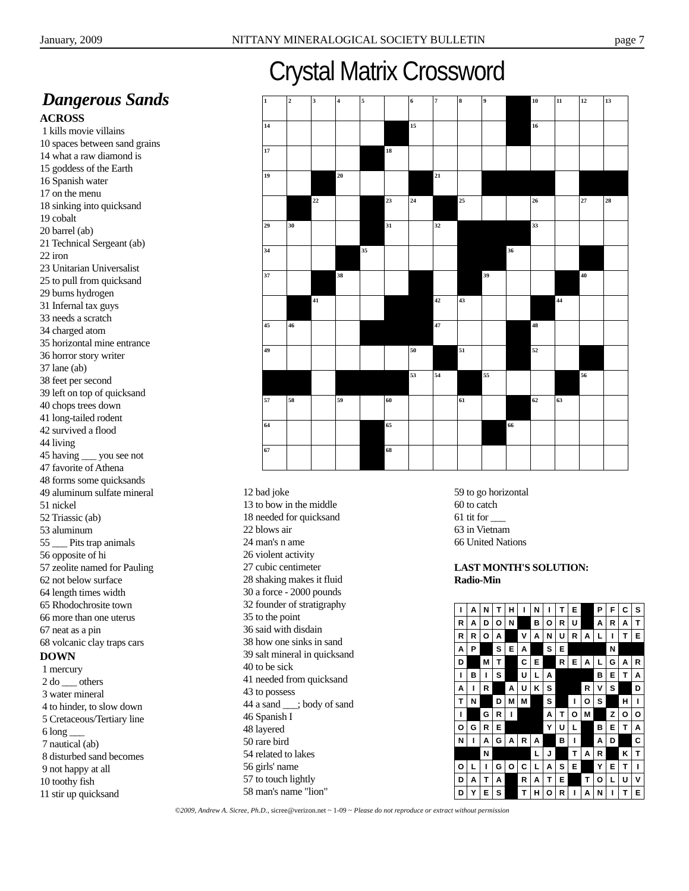January, 2009 NITTANY MINERALOGICAL SOCIETY BULLETIN page 7
Crystal Matrix Crossword
Dangerous Sands
ACROSS
1 kills movie villains
10 spaces between sand grains
14 what a raw diamond is
15 goddess of the Earth
16 Spanish water
17 on the menu
18 sinking into quicksand
19 cobalt
20 barrel (ab)
21 Technical Sergeant (ab)
22 iron
23 Unitarian Universalist
25 to pull from quicksand
29 burns hydrogen
31 Infernal tax guys
33 needs a scratch
34 charged atom
35 horizontal mine entrance
36 horror story writer
37 lane (ab)
38 feet per second
39 left on top of quicksand
40 chops trees down
41 long-tailed rodent
42 survived a flood
44 living
45 having ___ you see not
47 favorite of Athena
48 forms some quicksands
49 aluminum sulfate mineral
51 nickel
52 Triassic (ab)
53 aluminum
55 ___ Pits trap animals
56 opposite of hi
57 zeolite named for Pauling
62 not below surface
64 length times width
65 Rhodochrosite town
66 more than one uterus
67 neat as a pin
68 volcanic clay traps cars
DOWN
1 mercury
2 do ___ others
3 water mineral
4 to hinder, to slow down
5 Cretaceous/Tertiary line
6 long ___
7 nautical (ab)
8 disturbed sand becomes
9 not happy at all
10 toothy fish
11 stir up quicksand
| 1 | 2 | 3 | 4 | 5 | | 6 | 7 | 8 | 9 | | 10 | 11 | 12 | 13 |
| 14 | | | | | | 15 | | | | | 16 | | | |
| 17 | | | | | 18 | | | | | | | | | |
| 19 | | | 20 | | | | 21 | | | | | | | |
| | | 22 | | | 23 | 24 | | 25 | | | 26 | | 27 | 28 |
| 29 | 30 | | | | 31 | | 32 | | | | 33 | | | |
| 34 | | | | 35 | | | | | | 36 | | | | |
| 37 | | | 38 | | | | | | 39 | | | | 40 | |
| | | 41 | | | | | 42 | 43 | | | | 44 | | |
| 45 | 46 | | | | | | 47 | | | | 48 | | | |
| 49 | | | | | | 50 | | 51 | | | 52 | | | |
| | | | | | | 53 | 54 | | 55 | | | | 56 | |
| 57 | 58 | | 59 | | 60 | | | 61 | | | 62 | 63 | | |
| 64 | | | | | 65 | | | | | 66 | | | | |
| 67 | | | | | 68 | | | | | | | | | |
12 bad joke
13 to bow in the middle
18 needed for quicksand
22 blows air
24 man's n ame
26 violent activity
27 cubic centimeter
28 shaking makes it fluid
30 a force - 2000 pounds
32 founder of stratigraphy
35 to the point
36 said with disdain
38 how one sinks in sand
39 salt mineral in quicksand
40 to be sick
41 needed from quicksand
43 to possess
44 a sand ___; body of sand
46 Spanish I
48 layered
50 rare bird
54 related to lakes
56 girls' name
57 to touch lightly
58 man's name "lion"
59 to go horizontal
60 to catch
61 tit for ___
63 in Vietnam
66 United Nations
LAST MONTH'S SOLUTION:
Radio-Min
| I | A | N | T | H | I | N | I | T | E | | P | F | C | S |
| R | A | D | O | N | | B | O | R | U | | A | R | A | T |
| R | R | O | A | | V | A | N | U | R | A | L | I | T | E |
| A | P | | S | E | A | | S | E | | | | N | | |
| D | | M | T | | C | E | | R | E | A | L | G | A | R |
| I | B | I | S | | U | L | A | | | | B | E | T | A |
| A | I | R | | A | U | K | S | | | R | V | S | | D |
| T | N | | D | M | M | | S | | I | O | S | | H | I |
| I | | G | R | I | | | A | T | O | M | | Z | O | O |
| O | G | R | E | | | | Y | U | L | | B | E | T | A |
| N | I | A | G | A | R | A | | B | I | | A | D | | C |
| | | N | | | | L | J | | T | A | R | | K | T |
| O | L | I | G | O | C | L | A | S | E | | Y | E | T | I |
| D | A | T | A | | R | A | T | E | | T | O | L | U | V |
| D | Y | E | S | | T | H | O | R | I | A | N | I | T | E |
©2009, Andrew A. Sicree, Ph.D., sicree@verizon.net ~ 1-09 ~ Please do not reproduce or extract without permission